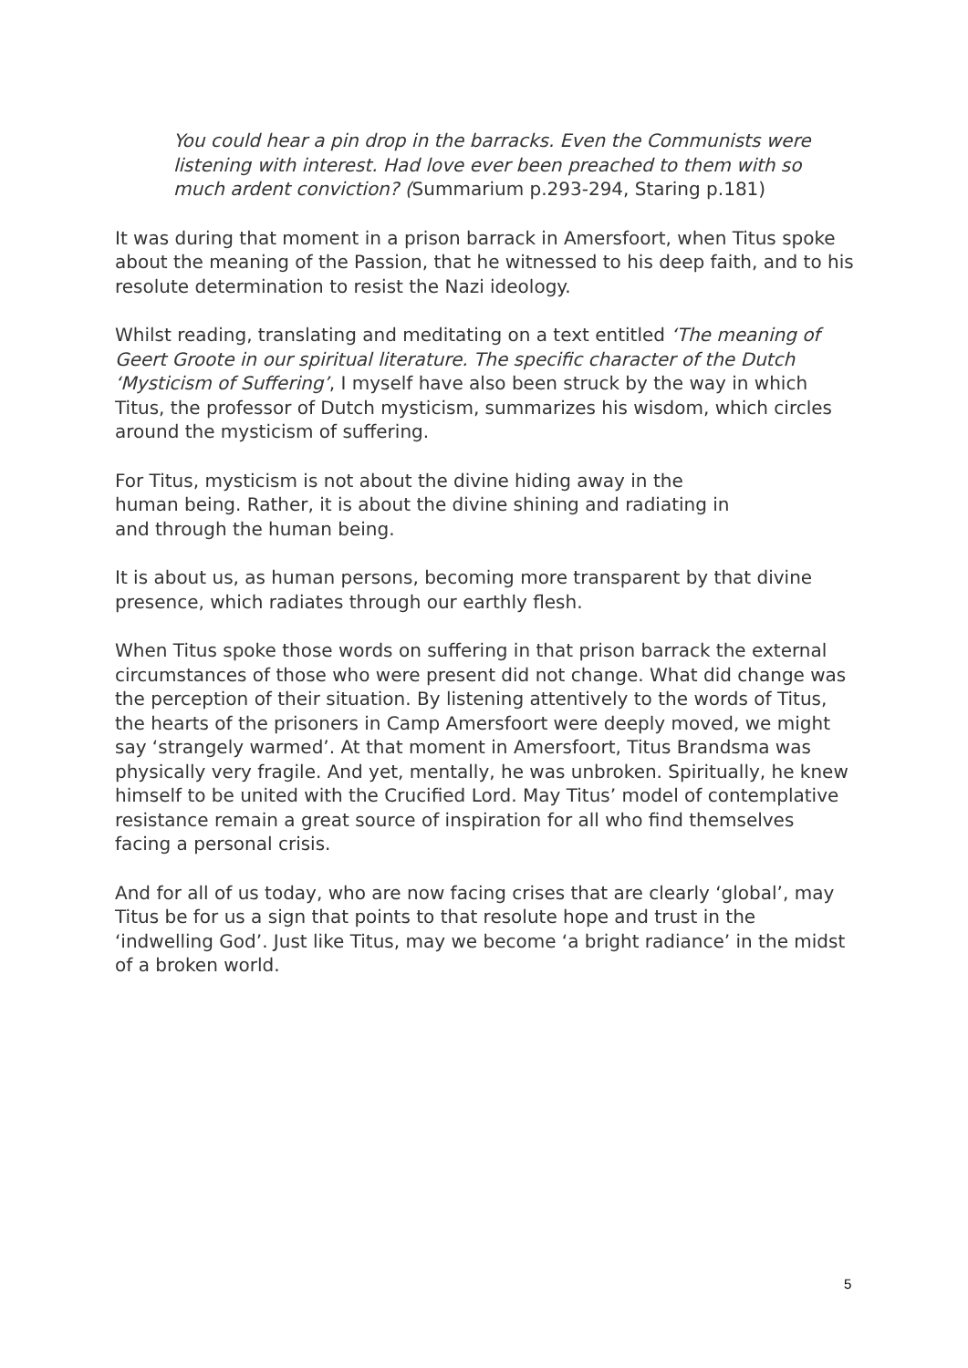You could hear a pin drop in the barracks. Even the Communists were listening with interest. Had love ever been preached to them with so much ardent conviction? (Summarium p.293-294, Staring p.181)
It was during that moment in a prison barrack in Amersfoort, when Titus spoke about the meaning of the Passion, that he witnessed to his deep faith, and to his resolute determination to resist the Nazi ideology.
Whilst reading, translating and meditating on a text entitled ‘The meaning of Geert Groote in our spiritual literature. The specific character of the Dutch ‘Mysticism of Suffering’, I myself have also been struck by the way in which Titus, the professor of Dutch mysticism, summarizes his wisdom, which circles around the mysticism of suffering.
For Titus, mysticism is not about the divine hiding away in the
human being. Rather, it is about the divine shining and radiating in
and through the human being.
It is about us, as human persons, becoming more transparent by that divine presence, which radiates through our earthly flesh.
When Titus spoke those words on suffering in that prison barrack the external circumstances of those who were present did not change. What did change was the perception of their situation. By listening attentively to the words of Titus, the hearts of the prisoners in Camp Amersfoort were deeply moved, we might say ‘strangely warmed’. At that moment in Amersfoort, Titus Brandsma was physically very fragile. And yet, mentally, he was unbroken. Spiritually, he knew himself to be united with the Crucified Lord. May Titus’ model of contemplative resistance remain a great source of inspiration for all who find themselves facing a personal crisis.
And for all of us today, who are now facing crises that are clearly ‘global’, may Titus be for us a sign that points to that resolute hope and trust in the ‘indwelling God’. Just like Titus, may we become ‘a bright radiance’ in the midst of a broken world.
5